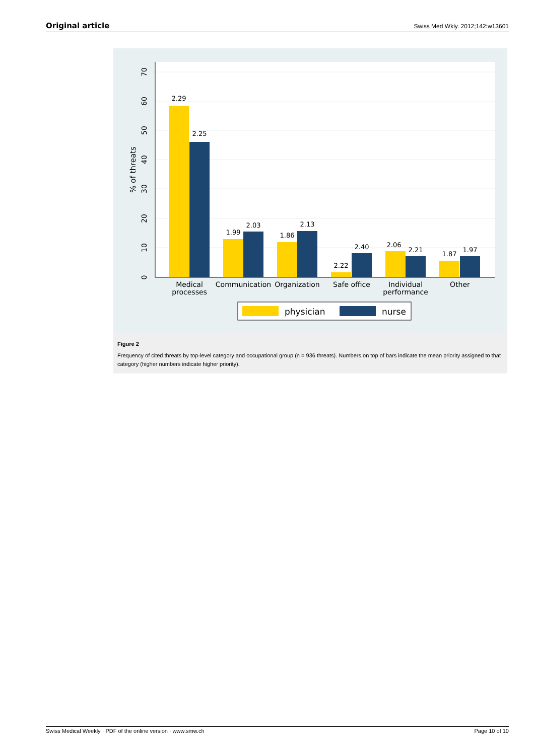Original article Swiss Med Wkly. 2012;142:w13601
0
10
20
30
40
50
60
70
% of threats
2.29
2.25
1.99
2.03
1.86
2.13
2.22
2.40
2.06
2.21
1.87
1.97
Medical
processes
Communication
Organization
Safe office
Individual
performance
Other
physician
nurse
Figure 2
Frequency of cited threats by top-level category and occupational group (n = 936 threats). Numbers on top of bars indicate the mean priority assigned to that category (higher numbers indicate higher priority).
Swiss Medical Weekly · PDF of the online version · www.smw.ch Page 10 of 10